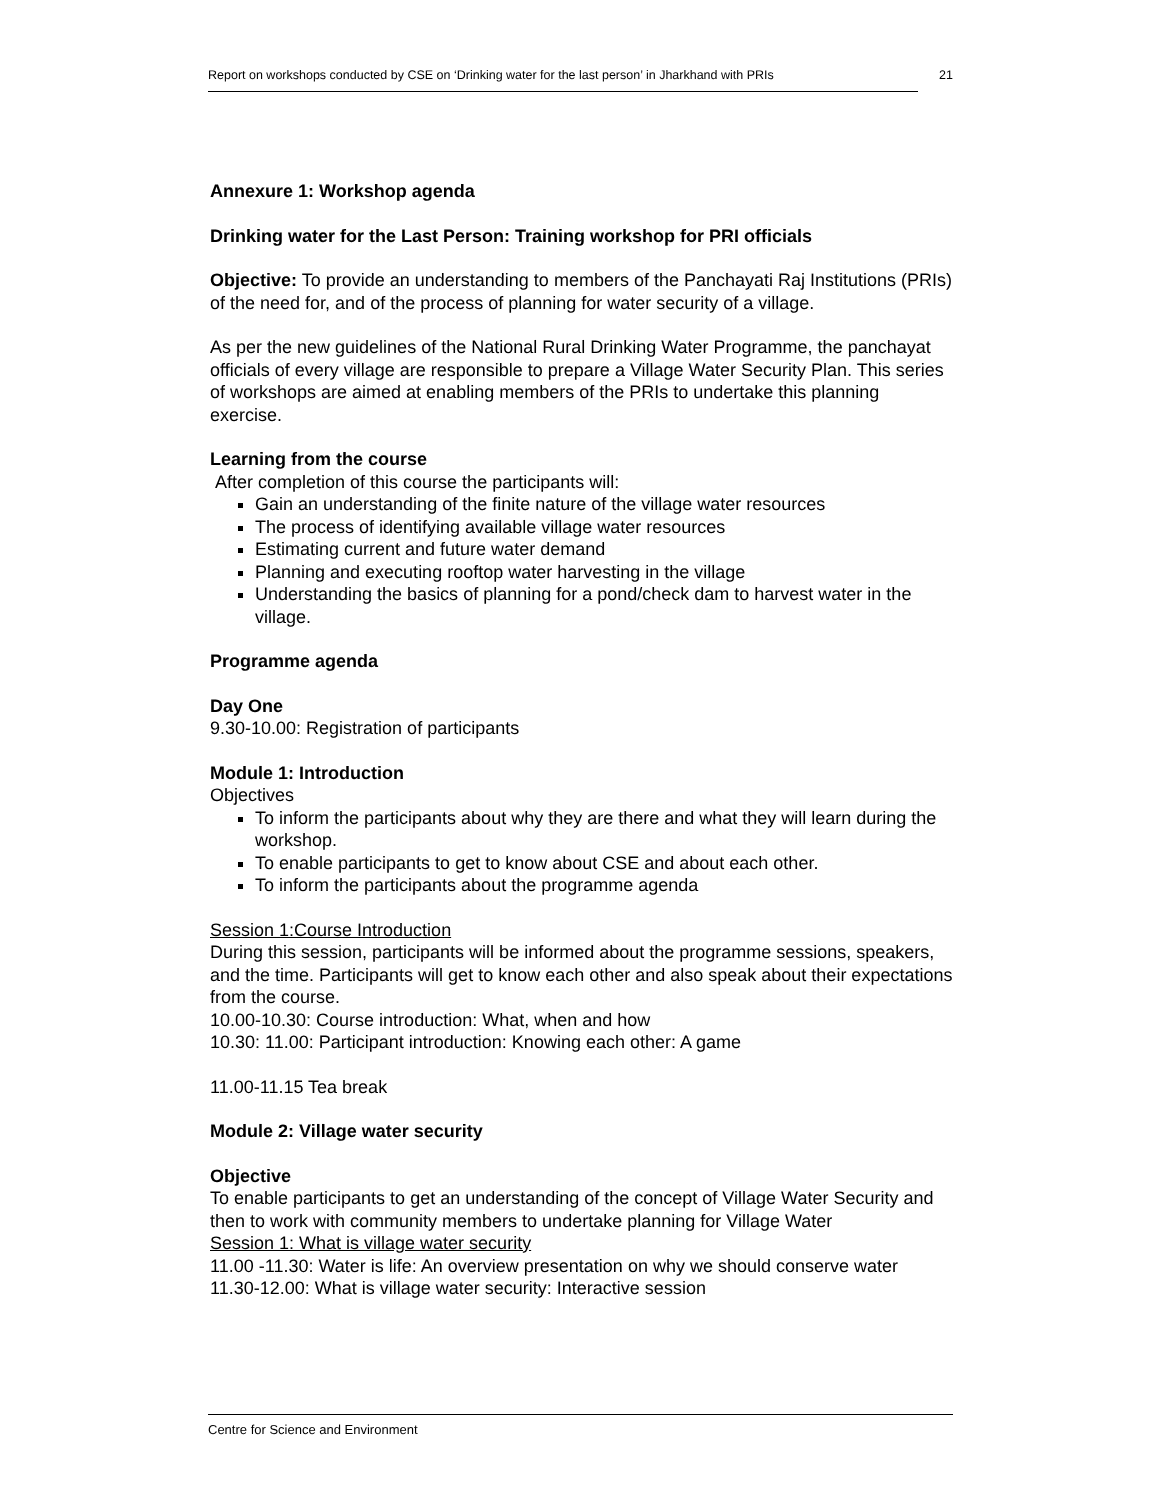Report on workshops conducted by CSE on ‘Drinking water for the last person’ in Jharkhand with PRIs 21
Annexure 1: Workshop agenda
Drinking water for the Last Person: Training workshop for PRI officials
Objective: To provide an understanding to members of the Panchayati Raj Institutions (PRIs) of the need for, and of the process of planning for water security of a village.
As per the new guidelines of the National Rural Drinking Water Programme, the panchayat officials of every village are responsible to prepare a Village Water Security Plan. This series of workshops are aimed at enabling members of the PRIs to undertake this planning exercise.
Learning from the course
After completion of this course the participants will:
Gain an understanding of the finite nature of the village water resources
The process of identifying available village water resources
Estimating current and future water demand
Planning and executing rooftop water harvesting in the village
Understanding the basics of planning for a pond/check dam to harvest water in the village.
Programme agenda
Day One
9.30-10.00: Registration of participants
Module 1: Introduction
Objectives
To inform the participants about why they are there and what they will learn during the workshop.
To enable participants to get to know about CSE and about each other.
To inform the participants about the programme agenda
Session 1:Course Introduction
During this session, participants will be informed about the programme sessions, speakers, and the time. Participants will get to know each other and also speak about their expectations from the course.
10.00-10.30: Course introduction: What, when and how
10.30: 11.00: Participant introduction: Knowing each other: A game
11.00-11.15 Tea break
Module 2: Village water security
Objective
To enable participants to get an understanding of the concept of Village Water Security and then to work with community members to undertake planning for Village Water
Session 1: What is village water security
11.00 -11.30: Water is life: An overview presentation on why we should conserve water
11.30-12.00: What is village water security: Interactive session
Centre for Science and Environment